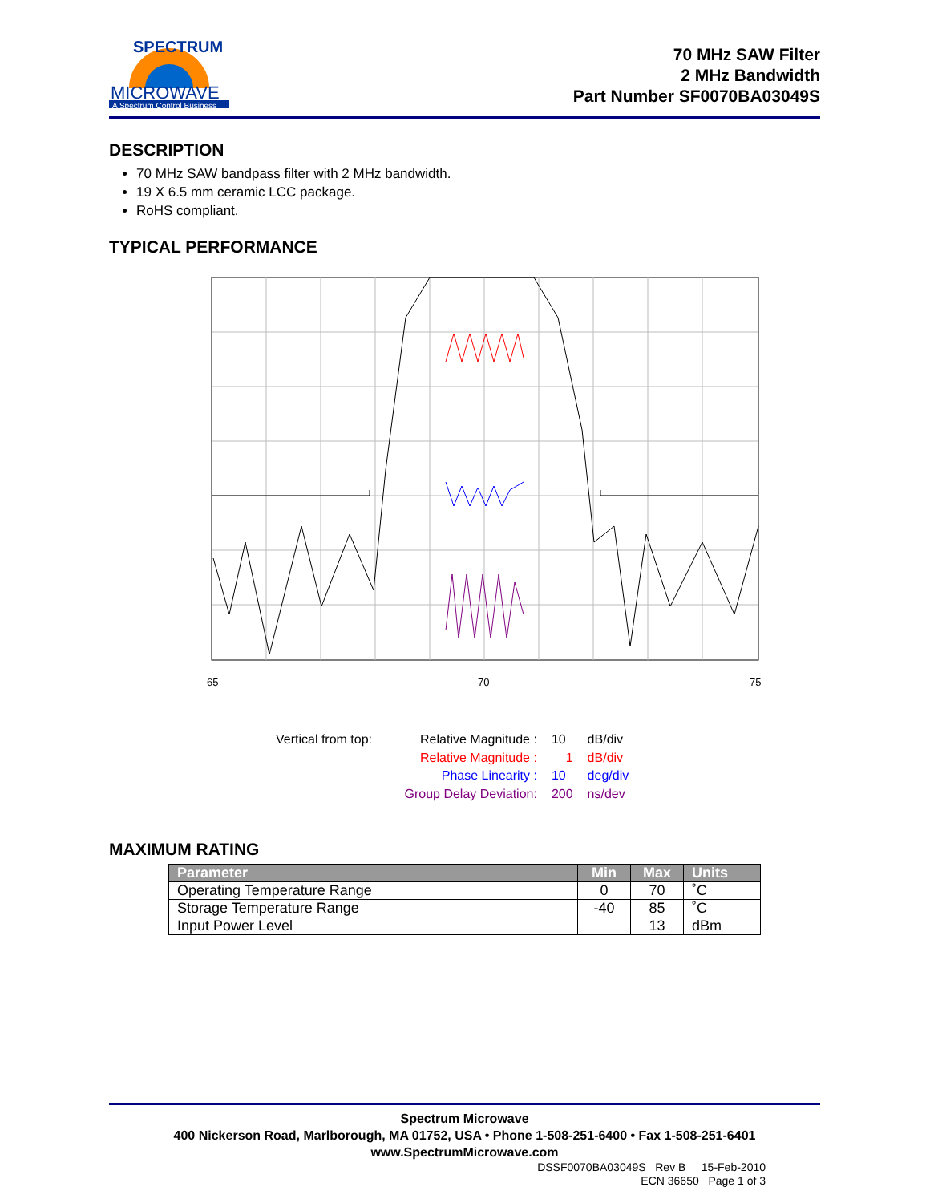SPECTRUM
MICROWAVE
A Spectrum Control Business
70 MHz SAW Filter
2 MHz Bandwidth
Part Number SF0070BA03049S
DESCRIPTION
70 MHz SAW bandpass filter with 2 MHz bandwidth.
19 X 6.5 mm ceramic LCC package.
RoHS compliant.
TYPICAL PERFORMANCE
65
70
75
| Vertical from top: | Relative Magnitude : | 10 | dB/div |
| | Relative Magnitude : | 1 | dB/div |
| | Phase Linearity : | 10 | deg/div |
| | Group Delay Deviation: | 200 | ns/dev |
MAXIMUM RATING
| Parameter | Min | Max | Units |
| --- | --- | --- | --- |
| Operating Temperature Range | 0 | 70 | ˚C |
| Storage Temperature Range | -40 | 85 | ˚C |
| Input Power Level | | 13 | dBm |
Spectrum Microwave
400 Nickerson Road, Marlborough, MA 01752, USA • Phone 1-508-251-6400 • Fax 1-508-251-6401
www.SpectrumMicrowave.com
DSSF0070BA03049S Rev B 15-Feb-2010
ECN 36650 Page 1 of 3